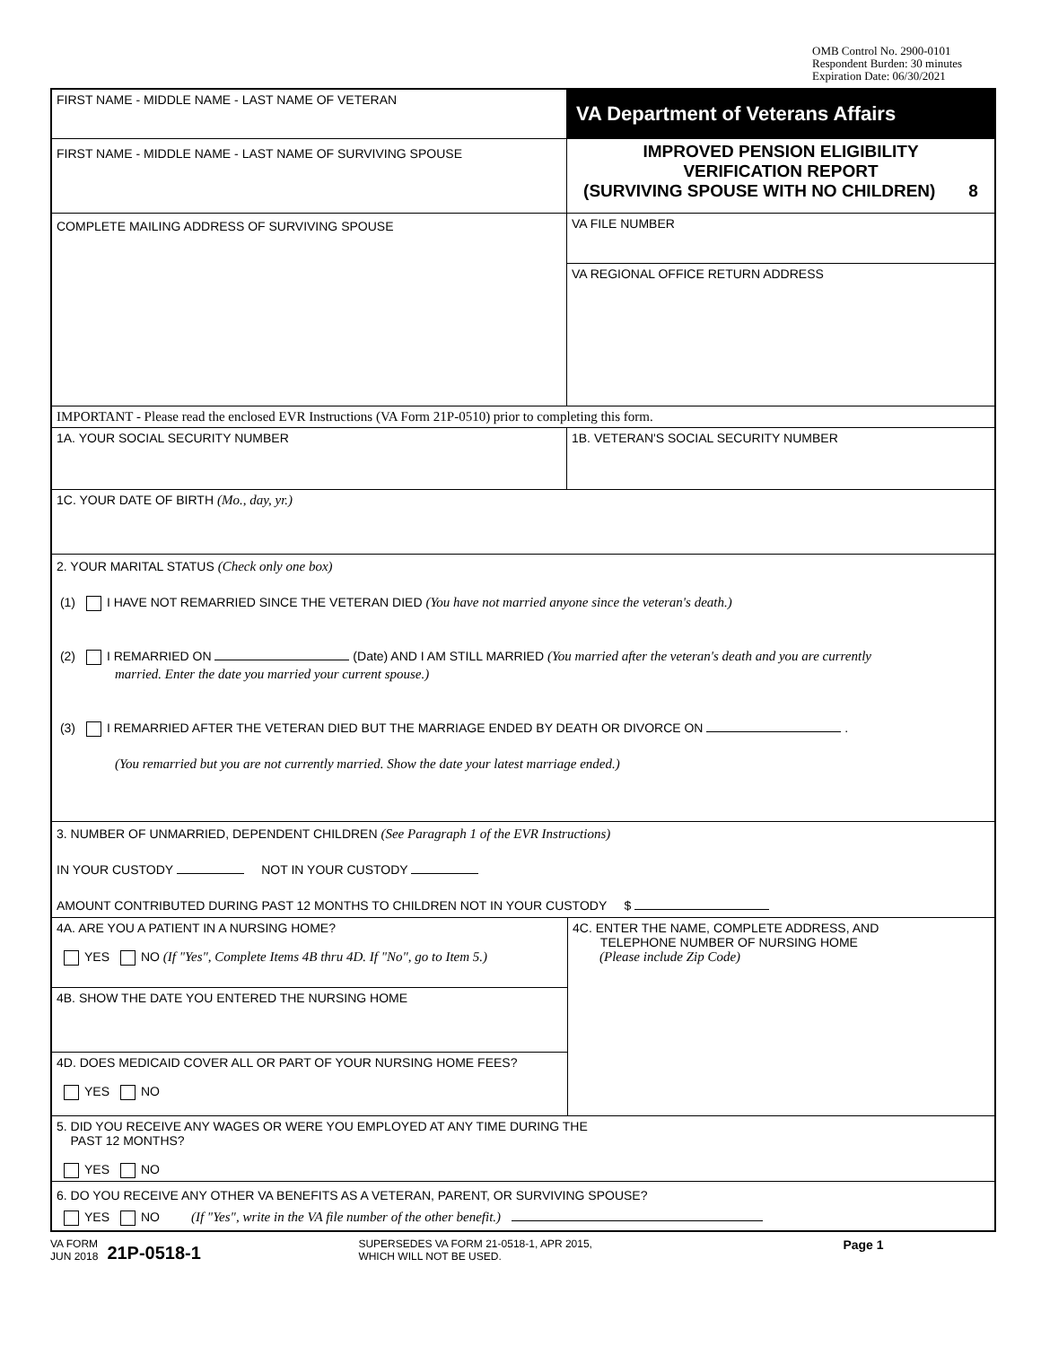OMB Control No. 2900-0101
Respondent Burden: 30 minutes
Expiration Date: 06/30/2021
FIRST NAME - MIDDLE NAME - LAST NAME OF VETERAN
VA Department of Veterans Affairs
FIRST NAME - MIDDLE NAME - LAST NAME OF SURVIVING SPOUSE
IMPROVED PENSION ELIGIBILITY
VERIFICATION REPORT
(SURVIVING SPOUSE WITH NO CHILDREN) 8
COMPLETE MAILING ADDRESS OF SURVIVING SPOUSE
VA FILE NUMBER
VA REGIONAL OFFICE RETURN ADDRESS
IMPORTANT - Please read the enclosed EVR Instructions (VA Form 21P-0510) prior to completing this form.
1A. YOUR SOCIAL SECURITY NUMBER 1B. VETERAN'S SOCIAL SECURITY NUMBER
1C. YOUR DATE OF BIRTH (Mo., day, yr.)
2. YOUR MARITAL STATUS (Check only one box)
(1) I HAVE NOT REMARRIED SINCE THE VETERAN DIED (You have not married anyone since the veteran's death.)
(2) I REMARRIED ON (Date) AND I AM STILL MARRIED (You married after the veteran's death and you are currently
married. Enter the date you married your current spouse.)
(3) I REMARRIED AFTER THE VETERAN DIED BUT THE MARRIAGE ENDED BY DEATH OR DIVORCE ON .
(You remarried but you are not currently married. Show the date your latest marriage ended.)
3. NUMBER OF UNMARRIED, DEPENDENT CHILDREN (See Paragraph 1 of the EVR Instructions)
IN YOUR CUSTODY NOT IN YOUR CUSTODY
AMOUNT CONTRIBUTED DURING PAST 12 MONTHS TO CHILDREN NOT IN YOUR CUSTODY $
4A. ARE YOU A PATIENT IN A NURSING HOME?
YES NO (If "Yes", Complete Items 4B thru 4D. If "No", go to Item 5.)
4B. SHOW THE DATE YOU ENTERED THE NURSING HOME
4D. DOES MEDICAID COVER ALL OR PART OF YOUR NURSING HOME FEES?
YES NO
4C. ENTER THE NAME, COMPLETE ADDRESS, AND
TELEPHONE NUMBER OF NURSING HOME
(Please include Zip Code)
5. DID YOU RECEIVE ANY WAGES OR WERE YOU EMPLOYED AT ANY TIME DURING THE
PAST 12 MONTHS?
YES NO
6. DO YOU RECEIVE ANY OTHER VA BENEFITS AS A VETERAN, PARENT, OR SURVIVING SPOUSE?
YES NO (If "Yes", write in the VA file number of the other benefit.)
VA FORM
JUN 2018
21P-0518-1
SUPERSEDES VA FORM 21-0518-1, APR 2015,
WHICH WILL NOT BE USED.
Page 1